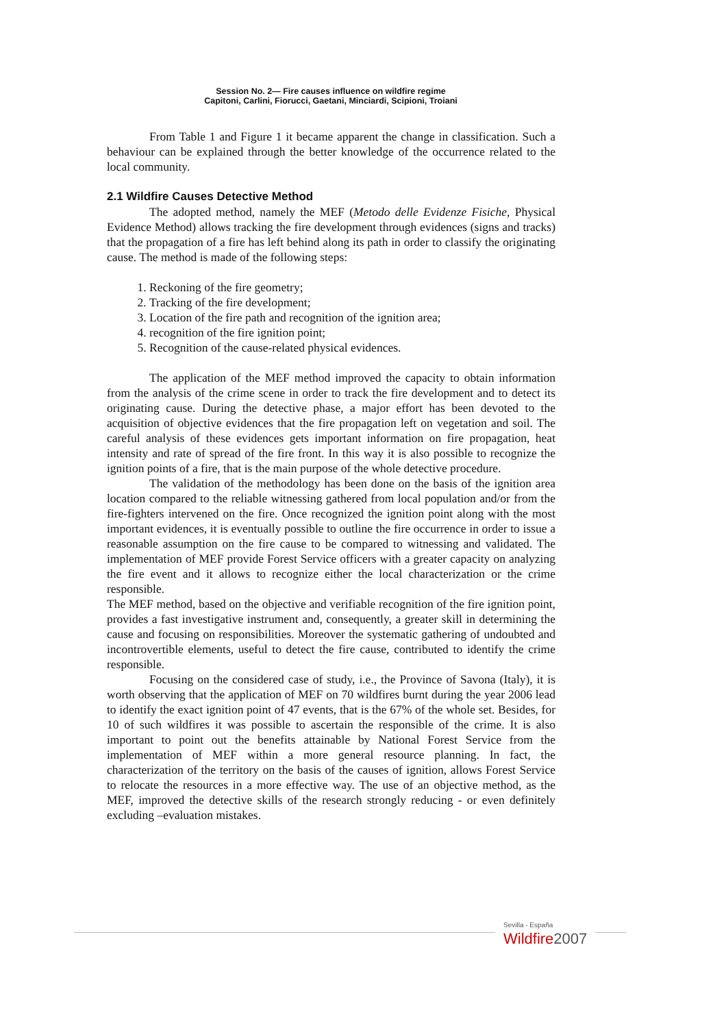Session No. 2— Fire causes influence on wildfire regime
Capitoni, Carlini, Fiorucci, Gaetani, Minciardi, Scipioni, Troiani
From Table 1 and Figure 1 it became apparent the change in classification. Such a behaviour can be explained through the better knowledge of the occurrence related to the local community.
2.1 Wildfire Causes Detective Method
The adopted method, namely the MEF (Metodo delle Evidenze Fisiche, Physical Evidence Method) allows tracking the fire development through evidences (signs and tracks) that the propagation of a fire has left behind along its path in order to classify the originating cause. The method is made of the following steps:
1. Reckoning of the fire geometry;
2. Tracking of the fire development;
3. Location of the fire path and recognition of the ignition area;
4. recognition of the fire ignition point;
5. Recognition of the cause-related physical evidences.
The application of the MEF method improved the capacity to obtain information from the analysis of the crime scene in order to track the fire development and to detect its originating cause. During the detective phase, a major effort has been devoted to the acquisition of objective evidences that the fire propagation left on vegetation and soil. The careful analysis of these evidences gets important information on fire propagation, heat intensity and rate of spread of the fire front. In this way it is also possible to recognize the ignition points of a fire, that is the main purpose of the whole detective procedure.
The validation of the methodology has been done on the basis of the ignition area location compared to the reliable witnessing gathered from local population and/or from the fire-fighters intervened on the fire. Once recognized the ignition point along with the most important evidences, it is eventually possible to outline the fire occurrence in order to issue a reasonable assumption on the fire cause to be compared to witnessing and validated. The implementation of MEF provide Forest Service officers with a greater capacity on analyzing the fire event and it allows to recognize either the local characterization or the crime responsible.
The MEF method, based on the objective and verifiable recognition of the fire ignition point, provides a fast investigative instrument and, consequently, a greater skill in determining the cause and focusing on responsibilities. Moreover the systematic gathering of undoubted and incontrovertible elements, useful to detect the fire cause, contributed to identify the crime responsible.
Focusing on the considered case of study, i.e., the Province of Savona (Italy), it is worth observing that the application of MEF on 70 wildfires burnt during the year 2006 lead to identify the exact ignition point of 47 events, that is the 67% of the whole set. Besides, for 10 of such wildfires it was possible to ascertain the responsible of the crime. It is also important to point out the benefits attainable by National Forest Service from the implementation of MEF within a more general resource planning. In fact, the characterization of the territory on the basis of the causes of ignition, allows Forest Service to relocate the resources in a more effective way. The use of an objective method, as the MEF, improved the detective skills of the research strongly reducing - or even definitely excluding –evaluation mistakes.
Sevilla - España
Wildfire2007